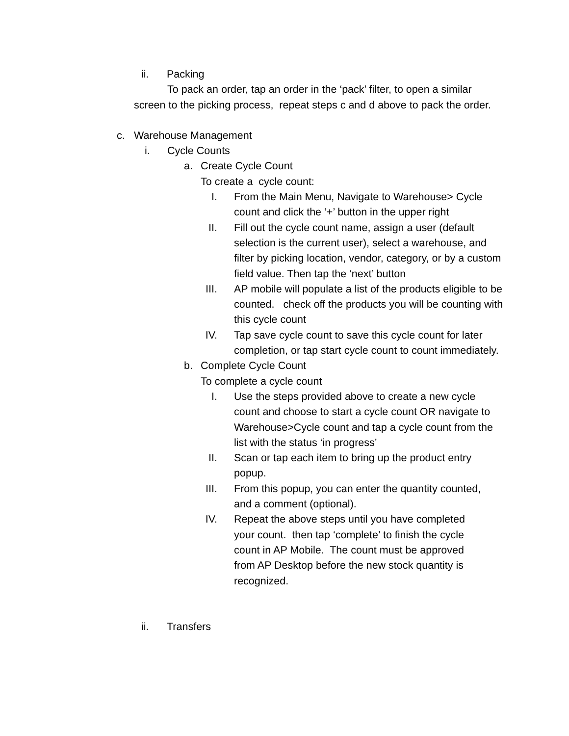ii. Packing
To pack an order, tap an order in the ‘pack’ filter, to open a similar screen to the picking process, repeat steps c and d above to pack the order.
c. Warehouse Management
i. Cycle Counts
a. Create Cycle Count
To create a cycle count:
I. From the Main Menu, Navigate to Warehouse> Cycle count and click the ‘+’ button in the upper right
II. Fill out the cycle count name, assign a user (default selection is the current user), select a warehouse, and filter by picking location, vendor, category, or by a custom field value. Then tap the ‘next’ button
III. AP mobile will populate a list of the products eligible to be counted. check off the products you will be counting with this cycle count
IV. Tap save cycle count to save this cycle count for later completion, or tap start cycle count to count immediately.
b. Complete Cycle Count
To complete a cycle count
I. Use the steps provided above to create a new cycle count and choose to start a cycle count OR navigate to Warehouse>Cycle count and tap a cycle count from the list with the status ‘in progress’
II. Scan or tap each item to bring up the product entry popup.
III. From this popup, you can enter the quantity counted, and a comment (optional).
IV. Repeat the above steps until you have completed your count. then tap ‘complete’ to finish the cycle count in AP Mobile. The count must be approved from AP Desktop before the new stock quantity is recognized.
ii. Transfers